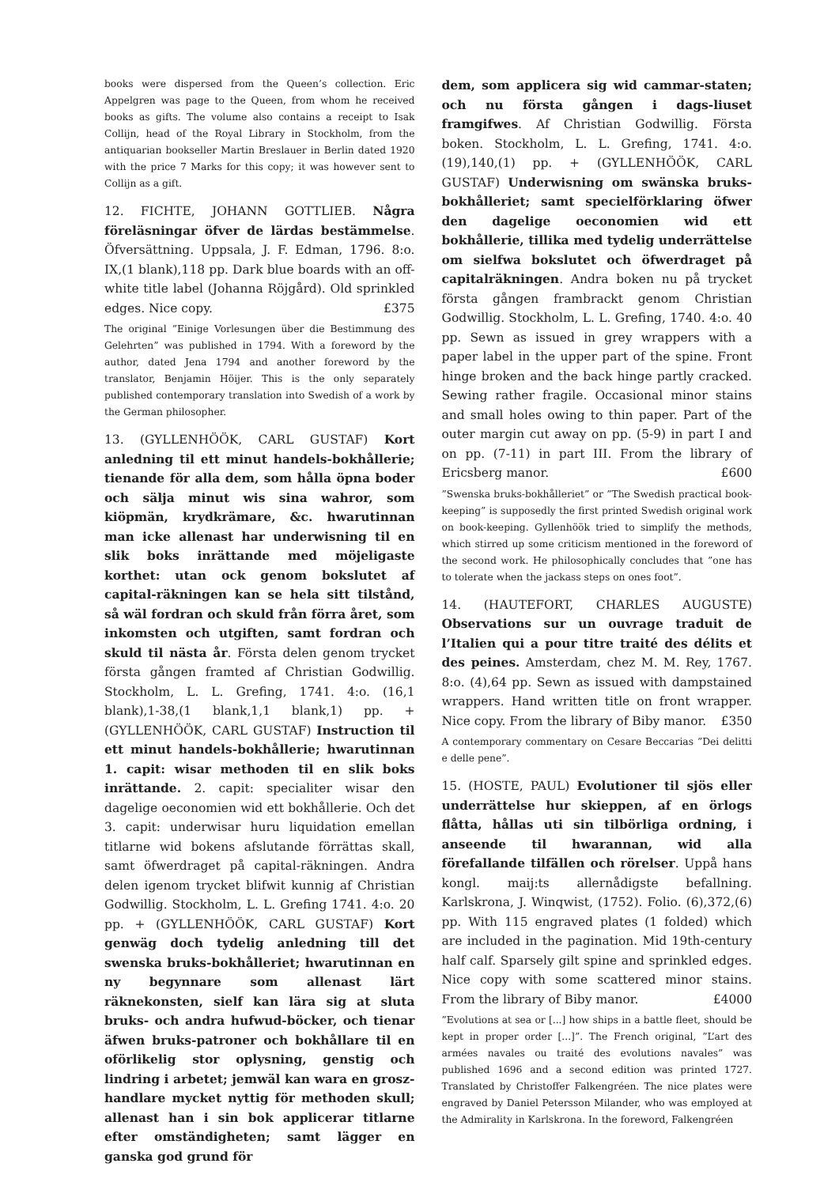books were dispersed from the Queen’s collection. Eric Appelgren was page to the Queen, from whom he received books as gifts. The volume also contains a receipt to Isak Collijn, head of the Royal Library in Stockholm, from the antiquarian bookseller Martin Breslauer in Berlin dated 1920 with the price 7 Marks for this copy; it was however sent to Collijn as a gift.
12. FICHTE, JOHANN GOTTLIEB. Några föreläsningar öfver de lärdas bestämmelse. Öfversättning. Uppsala, J. F. Edman, 1796. 8:o. IX,(1 blank),118 pp. Dark blue boards with an off-white title label (Johanna Röjgård). Old sprinkled edges. Nice copy. £375
The original ”Einige Vorlesungen über die Bestimmung des Gelehrten” was published in 1794. With a foreword by the author, dated Jena 1794 and another foreword by the translator, Benjamin Höijer. This is the only separately published contemporary translation into Swedish of a work by the German philosopher.
13. (GYLLENHÖÖK, CARL GUSTAF) Kort anledning til ett minut handels-bokhållerie; tienande för alla dem, som hålla öpna boder och sälja minut wis sina wahror, som kiöpmän, krydkrämare, &c. hwarutinnan man icke allenast har underwisning til en slik boks inrättande med möjeligaste korthet: utan ock genom bokslutet af capital-räkningen kan se hela sitt tilstånd, så wäl fordran och skuld från förra året, som inkomsten och utgiften, samt fordran och skuld til nästa år. Första delen genom trycket första gången framted af Christian Godwillig. Stockholm, L. L. Grefing, 1741. 4:o. (16,1 blank),1-38,(1 blank,1,1 blank,1) pp. + (GYLLENHÖÖK, CARL GUSTAF) Instruction til ett minut handels-bokhållerie; hwarutinnan 1. capit: wisar methoden til en slik boks inrättande. 2. capit: specialiter wisar den dagelige oeconomien wid ett bokhållerie. Och det 3. capit: underwisar huru liquidation emellan titlarne wid bokens afslutande förrättas skall, samt öfwerdraget på capital-räkningen. Andra delen igenom trycket blifwit kunnig af Christian Godwillig. Stockholm, L. L. Grefing 1741. 4:o. 20 pp. + (GYLLENHÖÖK, CARL GUSTAF) Kort genwäg doch tydelig anledning till det swenska bruks-bokhålleriet; hwarutinnan en ny begynnare som allenast lärt räknekonsten, sielf kan lära sig at sluta bruks- och andra hufwud-böcker, och tienar äfwen bruks-patroner och bokhållare til en oförlikelig stor oplysning, genstig och lindring i arbetet; jemwäl kan wara en grosz-handlare mycket nyttig för methoden skull; allenast han i sin bok applicerar titlarne efter omständigheten; samt lägger en ganska god grund för
dem, som applicera sig wid cammar-staten; och nu första gången i dags-liuset framgifwes. Af Christian Godwillig. Första boken. Stockholm, L. L. Grefing, 1741. 4:o. (19),140,(1) pp. + (GYLLENHÖÖK, CARL GUSTAF) Underwisning om swänska bruks-bokhålleriet; samt specielförklaring öfwer den dagelige oeconomien wid ett bokhållerie, tillika med tydelig underrättelse om sielfwa bokslutet och öfwerdraget på capitalräkningen. Andra boken nu på trycket första gången frambrackt genom Christian Godwillig. Stockholm, L. L. Grefing, 1740. 4:o. 40 pp. Sewn as issued in grey wrappers with a paper label in the upper part of the spine. Front hinge broken and the back hinge partly cracked. Sewing rather fragile. Occasional minor stains and small holes owing to thin paper. Part of the outer margin cut away on pp. (5-9) in part I and on pp. (7-11) in part III. From the library of Ericsberg manor. £600
”Swenska bruks-bokhålleriet” or ”The Swedish practical book-keeping” is supposedly the first printed Swedish original work on book-keeping. Gyllenhöök tried to simplify the methods, which stirred up some criticism mentioned in the foreword of the second work. He philosophically concludes that ”one has to tolerate when the jackass steps on ones foot”.
14. (HAUTEFORT, CHARLES AUGUSTE) Observations sur un ouvrage traduit de l’Italien qui a pour titre traité des délits et des peines. Amsterdam, chez M. M. Rey, 1767. 8:o. (4),64 pp. Sewn as issued with dampstained wrappers. Hand written title on front wrapper. Nice copy. From the library of Biby manor. £350
A contemporary commentary on Cesare Beccarias ”Dei delitti e delle pene”.
15. (HOSTE, PAUL) Evolutioner til sjös eller underrättelse hur skieppen, af en örlogs flåtta, hållas uti sin tilbörliga ordning, i anseende til hwarannan, wid alla förefallande tilfällen och rörelser. Uppå hans kongl. maij:ts allernådigste befallning. Karlskrona, J. Winqwist, (1752). Folio. (6),372,(6) pp. With 115 engraved plates (1 folded) which are included in the pagination. Mid 19th-century half calf. Sparsely gilt spine and sprinkled edges. Nice copy with some scattered minor stains. From the library of Biby manor. £4000
”Evolutions at sea or [...] how ships in a battle fleet, should be kept in proper order [...]”. The French original, ”L’art des armées navales ou traité des evolutions navales” was published 1696 and a second edition was printed 1727. Translated by Christoffer Falkengréen. The nice plates were engraved by Daniel Petersson Milander, who was employed at the Admirality in Karlskrona. In the foreword, Falkengréen